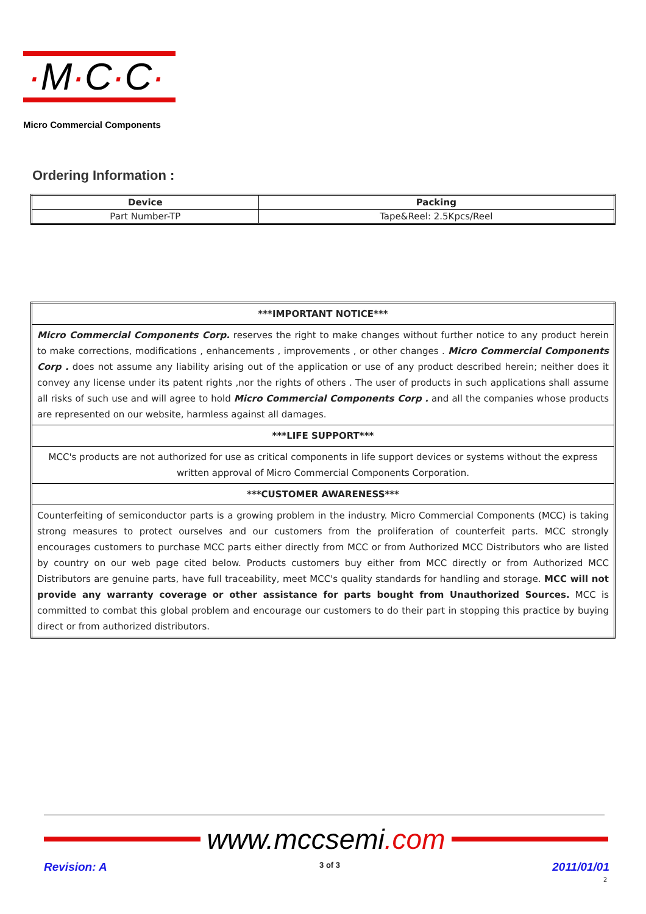·M·C·C·
Micro Commercial Components
Ordering Information :
| Device | Packing |
| --- | --- |
| Part Number-TP | Tape&Reel: 2.5Kpcs/Reel |
| ***IMPORTANT NOTICE*** |
| Micro Commercial Components Corp. reserves the right to make changes without further notice to any product herein to make corrections, modifications , enhancements , improvements , or other changes . Micro Commercial Components Corp . does not assume any liability arising out of the application or use of any product described herein; neither does it convey any license under its patent rights ,nor the rights of others . The user of products in such applications shall assume all risks of such use and will agree to hold Micro Commercial Components Corp . and all the companies whose products are represented on our website, harmless against all damages. |
| ***LIFE SUPPORT*** |
| MCC's products are not authorized for use as critical components in life support devices or systems without the express written approval of Micro Commercial Components Corporation. |
| ***CUSTOMER AWARENESS*** |
| Counterfeiting of semiconductor parts is a growing problem in the industry. Micro Commercial Components (MCC) is taking strong measures to protect ourselves and our customers from the proliferation of counterfeit parts. MCC strongly encourages customers to purchase MCC parts either directly from MCC or from Authorized MCC Distributors who are listed by country on our web page cited below. Products customers buy either from MCC directly or from Authorized MCC Distributors are genuine parts, have full traceability, meet MCC's quality standards for handling and storage. MCC will not provide any warranty coverage or other assistance for parts bought from Unauthorized Sources. MCC is committed to combat this global problem and encourage our customers to do their part in stopping this practice by buying direct or from authorized distributors. |
www.mccsemi.com
Revision: A 3 of 3 2011/01/01
2